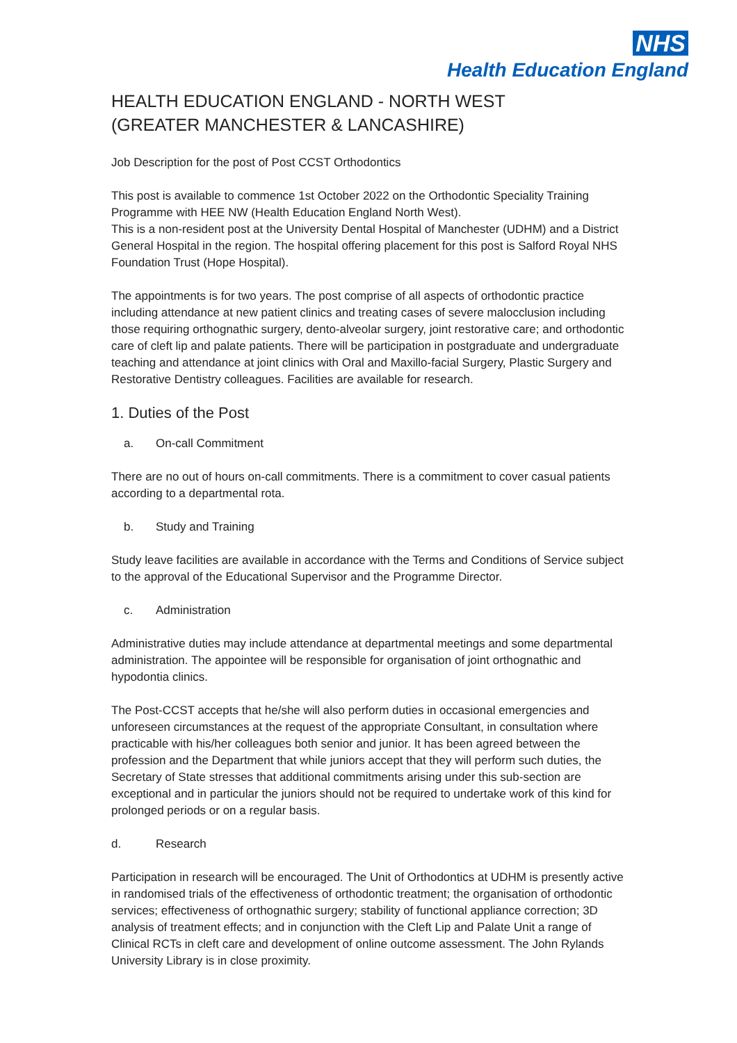NHS
Health Education England
HEALTH EDUCATION ENGLAND - NORTH WEST (GREATER MANCHESTER & LANCASHIRE)
Job Description for the post of Post CCST Orthodontics
This post is available to commence 1st October 2022 on the Orthodontic Speciality Training Programme with HEE NW (Health Education England North West).
This is a non-resident post at the University Dental Hospital of Manchester (UDHM) and a District General Hospital in the region. The hospital offering placement for this post is Salford Royal NHS Foundation Trust (Hope Hospital).
The appointments is for two years. The post comprise of all aspects of orthodontic practice including attendance at new patient clinics and treating cases of severe malocclusion including those requiring orthognathic surgery, dento-alveolar surgery, joint restorative care; and orthodontic care of cleft lip and palate patients. There will be participation in postgraduate and undergraduate teaching and attendance at joint clinics with Oral and Maxillo-facial Surgery, Plastic Surgery and Restorative Dentistry colleagues. Facilities are available for research.
1. Duties of the Post
a. On-call Commitment
There are no out of hours on-call commitments. There is a commitment to cover casual patients according to a departmental rota.
b. Study and Training
Study leave facilities are available in accordance with the Terms and Conditions of Service subject to the approval of the Educational Supervisor and the Programme Director.
c. Administration
Administrative duties may include attendance at departmental meetings and some departmental administration. The appointee will be responsible for organisation of joint orthognathic and hypodontia clinics.
The Post-CCST accepts that he/she will also perform duties in occasional emergencies and unforeseen circumstances at the request of the appropriate Consultant, in consultation where practicable with his/her colleagues both senior and junior. It has been agreed between the profession and the Department that while juniors accept that they will perform such duties, the Secretary of State stresses that additional commitments arising under this sub-section are exceptional and in particular the juniors should not be required to undertake work of this kind for prolonged periods or on a regular basis.
d. Research
Participation in research will be encouraged. The Unit of Orthodontics at UDHM is presently active in randomised trials of the effectiveness of orthodontic treatment; the organisation of orthodontic services; effectiveness of orthognathic surgery; stability of functional appliance correction; 3D analysis of treatment effects; and in conjunction with the Cleft Lip and Palate Unit a range of Clinical RCTs in cleft care and development of online outcome assessment. The John Rylands University Library is in close proximity.